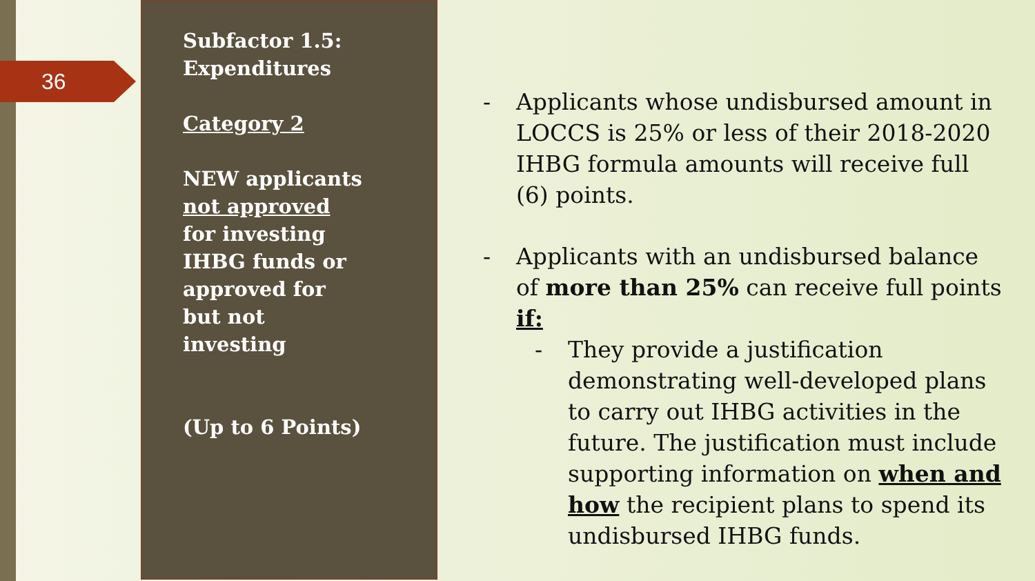36
Subfactor 1.5:
Expenditures
Category 2
NEW applicants
not approved
for investing
IHBG funds or
approved for
but not
investing
(Up to 6 Points)
- Applicants whose undisbursed amount in LOCCS is 25% or less of their 2018-2020 IHBG formula amounts will receive full (6) points.
- Applicants with an undisbursed balance of more than 25% can receive full points if:
- They provide a justification demonstrating well-developed plans to carry out IHBG activities in the future. The justification must include supporting information on when and how the recipient plans to spend its undisbursed IHBG funds.